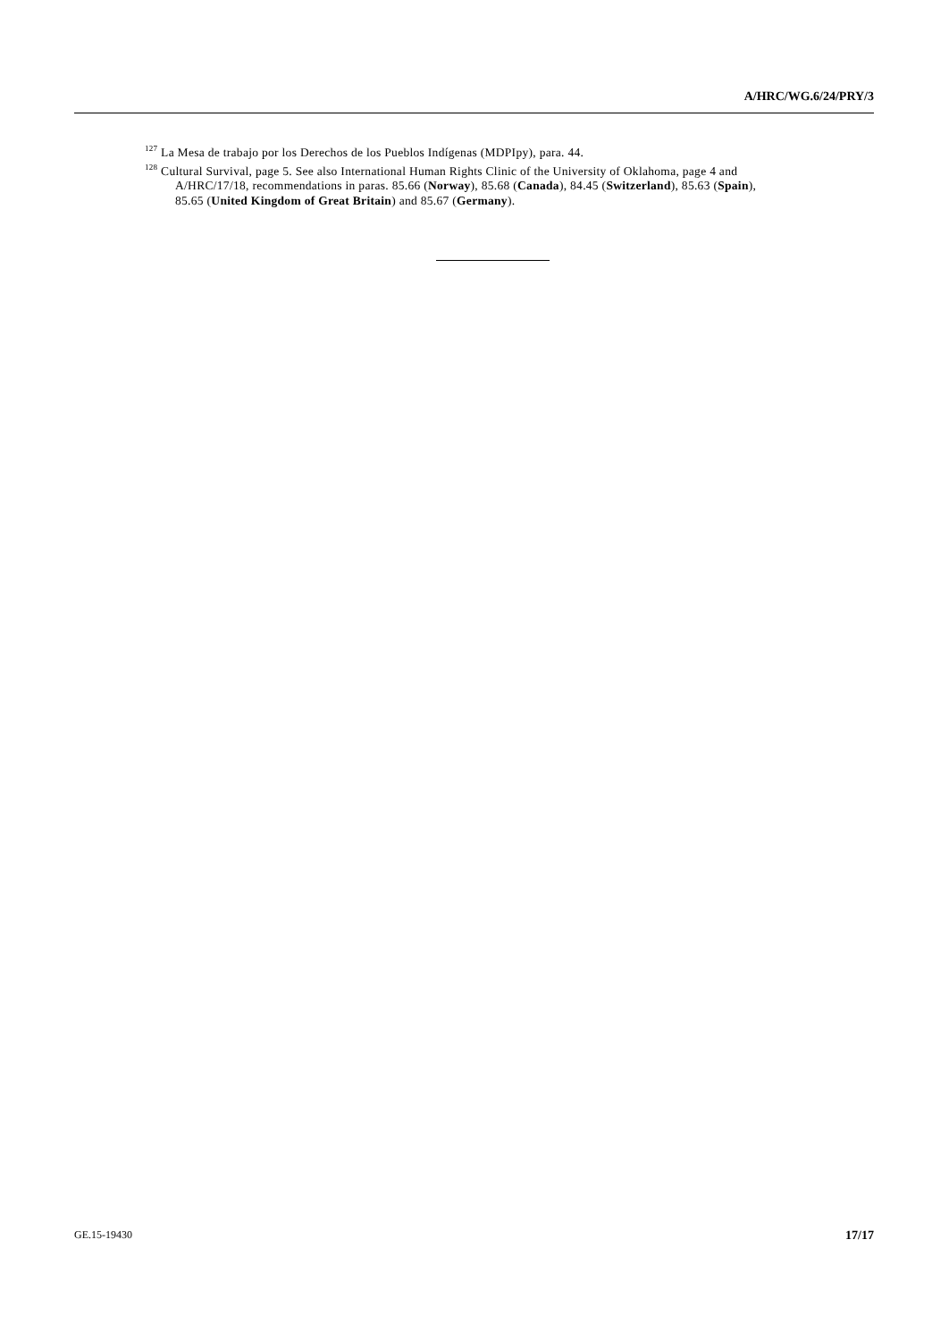A/HRC/WG.6/24/PRY/3
<sup>127</sup> La Mesa de trabajo por los Derechos de los Pueblos Indígenas (MDPIpy), para. 44.
<sup>128</sup> Cultural Survival, page 5. See also International Human Rights Clinic of the University of Oklahoma, page 4 and A/HRC/17/18, recommendations in paras. 85.66 (Norway), 85.68 (Canada), 84.45 (Switzerland), 85.63 (Spain), 85.65 (United Kingdom of Great Britain) and 85.67 (Germany).
GE.15-19430 17/17